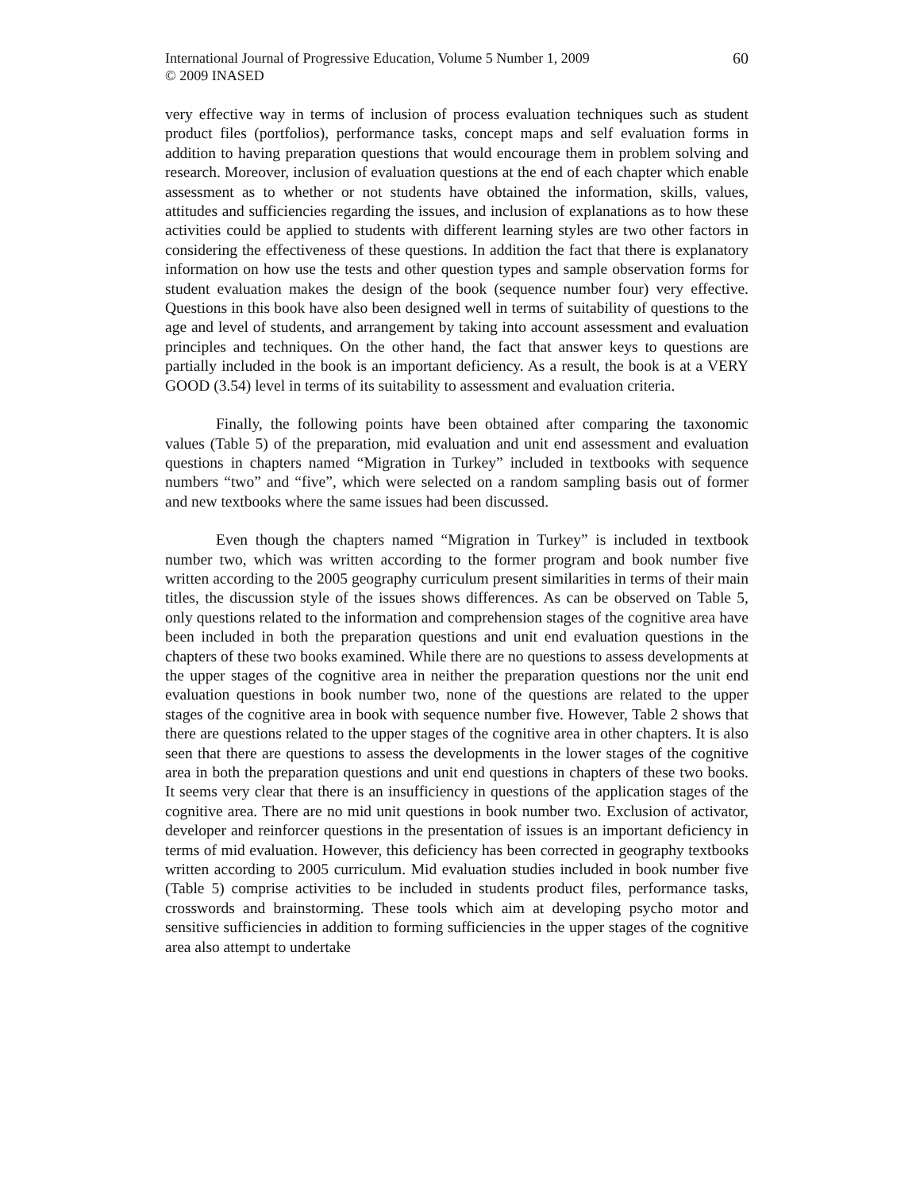International Journal of Progressive Education, Volume 5 Number 1, 2009
© 2009 INASED
60
very effective way in terms of inclusion of process evaluation techniques such as student product files (portfolios), performance tasks, concept maps and self evaluation forms in addition to having preparation questions that would encourage them in problem solving and research. Moreover, inclusion of evaluation questions at the end of each chapter which enable assessment as to whether or not students have obtained the information, skills, values, attitudes and sufficiencies regarding the issues, and inclusion of explanations as to how these activities could be applied to students with different learning styles are two other factors in considering the effectiveness of these questions. In addition the fact that there is explanatory information on how use the tests and other question types and sample observation forms for student evaluation makes the design of the book (sequence number four) very effective. Questions in this book have also been designed well in terms of suitability of questions to the age and level of students, and arrangement by taking into account assessment and evaluation principles and techniques. On the other hand, the fact that answer keys to questions are partially included in the book is an important deficiency. As a result, the book is at a VERY GOOD (3.54) level in terms of its suitability to assessment and evaluation criteria.
Finally, the following points have been obtained after comparing the taxonomic values (Table 5) of the preparation, mid evaluation and unit end assessment and evaluation questions in chapters named “Migration in Turkey” included in textbooks with sequence numbers “two” and “five”, which were selected on a random sampling basis out of former and new textbooks where the same issues had been discussed.
Even though the chapters named “Migration in Turkey” is included in textbook number two, which was written according to the former program and book number five written according to the 2005 geography curriculum present similarities in terms of their main titles, the discussion style of the issues shows differences. As can be observed on Table 5, only questions related to the information and comprehension stages of the cognitive area have been included in both the preparation questions and unit end evaluation questions in the chapters of these two books examined. While there are no questions to assess developments at the upper stages of the cognitive area in neither the preparation questions nor the unit end evaluation questions in book number two, none of the questions are related to the upper stages of the cognitive area in book with sequence number five. However, Table 2 shows that there are questions related to the upper stages of the cognitive area in other chapters. It is also seen that there are questions to assess the developments in the lower stages of the cognitive area in both the preparation questions and unit end questions in chapters of these two books. It seems very clear that there is an insufficiency in questions of the application stages of the cognitive area. There are no mid unit questions in book number two. Exclusion of activator, developer and reinforcer questions in the presentation of issues is an important deficiency in terms of mid evaluation. However, this deficiency has been corrected in geography textbooks written according to 2005 curriculum. Mid evaluation studies included in book number five (Table 5) comprise activities to be included in students product files, performance tasks, crosswords and brainstorming. These tools which aim at developing psycho motor and sensitive sufficiencies in addition to forming sufficiencies in the upper stages of the cognitive area also attempt to undertake